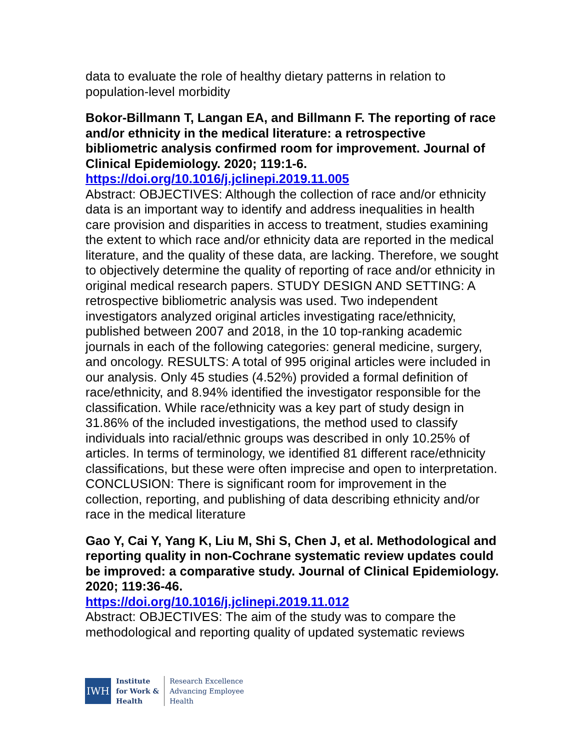data to evaluate the role of healthy dietary patterns in relation to population-level morbidity
Bokor-Billmann T, Langan EA, and Billmann F. The reporting of race and/or ethnicity in the medical literature: a retrospective bibliometric analysis confirmed room for improvement. Journal of Clinical Epidemiology. 2020; 119:1-6.
https://doi.org/10.1016/j.jclinepi.2019.11.005
Abstract: OBJECTIVES: Although the collection of race and/or ethnicity data is an important way to identify and address inequalities in health care provision and disparities in access to treatment, studies examining the extent to which race and/or ethnicity data are reported in the medical literature, and the quality of these data, are lacking. Therefore, we sought to objectively determine the quality of reporting of race and/or ethnicity in original medical research papers. STUDY DESIGN AND SETTING: A retrospective bibliometric analysis was used. Two independent investigators analyzed original articles investigating race/ethnicity, published between 2007 and 2018, in the 10 top-ranking academic journals in each of the following categories: general medicine, surgery, and oncology. RESULTS: A total of 995 original articles were included in our analysis. Only 45 studies (4.52%) provided a formal definition of race/ethnicity, and 8.94% identified the investigator responsible for the classification. While race/ethnicity was a key part of study design in 31.86% of the included investigations, the method used to classify individuals into racial/ethnic groups was described in only 10.25% of articles. In terms of terminology, we identified 81 different race/ethnicity classifications, but these were often imprecise and open to interpretation. CONCLUSION: There is significant room for improvement in the collection, reporting, and publishing of data describing ethnicity and/or race in the medical literature
Gao Y, Cai Y, Yang K, Liu M, Shi S, Chen J, et al. Methodological and reporting quality in non-Cochrane systematic review updates could be improved: a comparative study. Journal of Clinical Epidemiology. 2020; 119:36-46.
https://doi.org/10.1016/j.jclinepi.2019.11.012
Abstract: OBJECTIVES: The aim of the study was to compare the methodological and reporting quality of updated systematic reviews
IWH
Institute
for Work &
Health
Research Excellence
Advancing Employee
Health